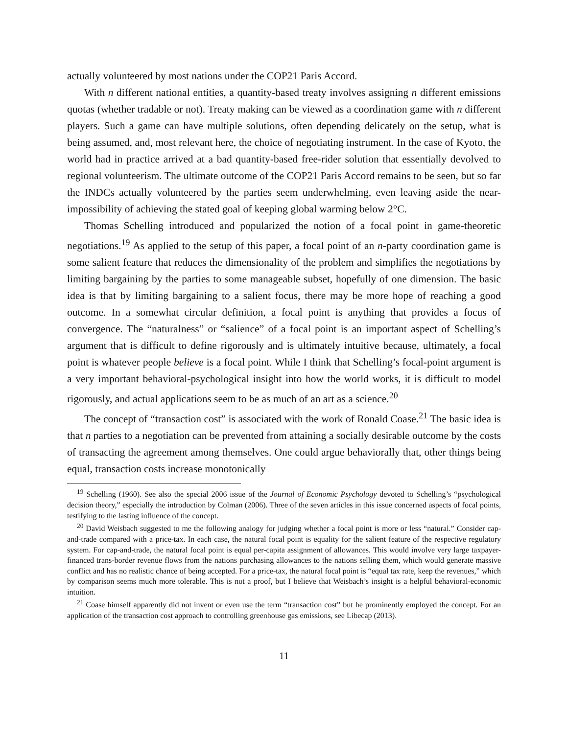actually volunteered by most nations under the COP21 Paris Accord.
With n different national entities, a quantity-based treaty involves assigning n different emissions quotas (whether tradable or not). Treaty making can be viewed as a coordination game with n different players. Such a game can have multiple solutions, often depending delicately on the setup, what is being assumed, and, most relevant here, the choice of negotiating instrument. In the case of Kyoto, the world had in practice arrived at a bad quantity-based free-rider solution that essentially devolved to regional volunteerism. The ultimate outcome of the COP21 Paris Accord remains to be seen, but so far the INDCs actually volunteered by the parties seem underwhelming, even leaving aside the near-impossibility of achieving the stated goal of keeping global warming below 2°C.
Thomas Schelling introduced and popularized the notion of a focal point in game-theoretic negotiations.<sup>19</sup> As applied to the setup of this paper, a focal point of an n-party coordination game is some salient feature that reduces the dimensionality of the problem and simplifies the negotiations by limiting bargaining by the parties to some manageable subset, hopefully of one dimension. The basic idea is that by limiting bargaining to a salient focus, there may be more hope of reaching a good outcome. In a somewhat circular definition, a focal point is anything that provides a focus of convergence. The “naturalness” or “salience” of a focal point is an important aspect of Schelling’s argument that is difficult to define rigorously and is ultimately intuitive because, ultimately, a focal point is whatever people believe is a focal point. While I think that Schelling’s focal-point argument is a very important behavioral-psychological insight into how the world works, it is difficult to model rigorously, and actual applications seem to be as much of an art as a science.<sup>20</sup>
The concept of “transaction cost” is associated with the work of Ronald Coase.<sup>21</sup> The basic idea is that n parties to a negotiation can be prevented from attaining a socially desirable outcome by the costs of transacting the agreement among themselves. One could argue behaviorally that, other things being equal, transaction costs increase monotonically
<sup>19</sup> Schelling (1960). See also the special 2006 issue of the Journal of Economic Psychology devoted to Schelling’s “psychological decision theory,” especially the introduction by Colman (2006). Three of the seven articles in this issue concerned aspects of focal points, testifying to the lasting influence of the concept.
<sup>20</sup> David Weisbach suggested to me the following analogy for judging whether a focal point is more or less “natural.” Consider cap-and-trade compared with a price-tax. In each case, the natural focal point is equality for the salient feature of the respective regulatory system. For cap-and-trade, the natural focal point is equal per-capita assignment of allowances. This would involve very large taxpayer-financed trans-border revenue flows from the nations purchasing allowances to the nations selling them, which would generate massive conflict and has no realistic chance of being accepted. For a price-tax, the natural focal point is “equal tax rate, keep the revenues,” which by comparison seems much more tolerable. This is not a proof, but I believe that Weisbach’s insight is a helpful behavioral-economic intuition.
<sup>21</sup> Coase himself apparently did not invent or even use the term “transaction cost” but he prominently employed the concept. For an application of the transaction cost approach to controlling greenhouse gas emissions, see Libecap (2013).
11